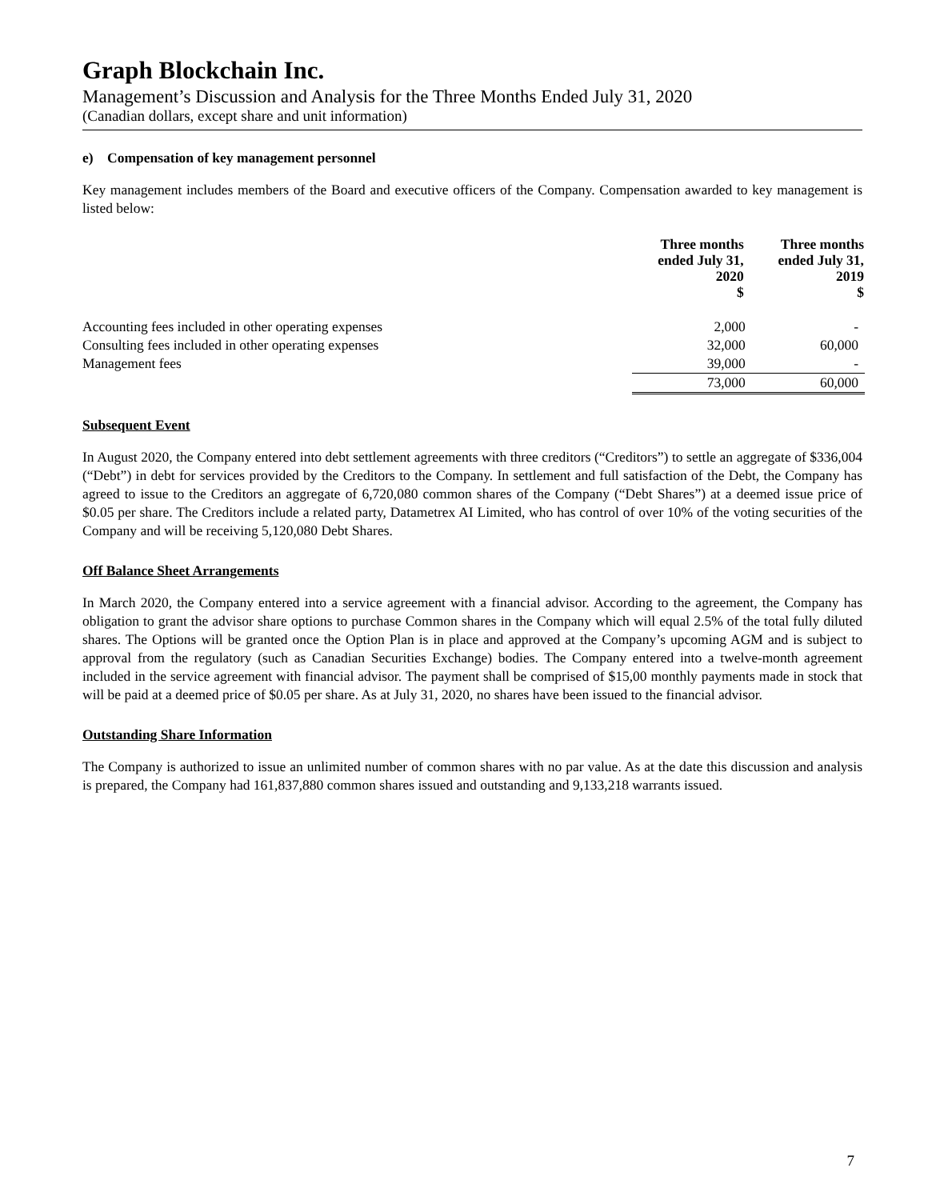Graph Blockchain Inc.
Management’s Discussion and Analysis for the Three Months Ended July 31, 2020
(Canadian dollars, except share and unit information)
e) Compensation of key management personnel
Key management includes members of the Board and executive officers of the Company. Compensation awarded to key management is listed below:
| | Three months ended July 31, 2020 $ | Three months ended July 31, 2019 $ |
| --- | --- | --- |
| Accounting fees included in other operating expenses | 2,000 | - |
| Consulting fees included in other operating expenses | 32,000 | 60,000 |
| Management fees | 39,000 | - |
| | 73,000 | 60,000 |
Subsequent Event
In August 2020, the Company entered into debt settlement agreements with three creditors (“Creditors”) to settle an aggregate of $336,004 (“Debt”) in debt for services provided by the Creditors to the Company. In settlement and full satisfaction of the Debt, the Company has agreed to issue to the Creditors an aggregate of 6,720,080 common shares of the Company (“Debt Shares”) at a deemed issue price of $0.05 per share. The Creditors include a related party, Datametrex AI Limited, who has control of over 10% of the voting securities of the Company and will be receiving 5,120,080 Debt Shares.
Off Balance Sheet Arrangements
In March 2020, the Company entered into a service agreement with a financial advisor. According to the agreement, the Company has obligation to grant the advisor share options to purchase Common shares in the Company which will equal 2.5% of the total fully diluted shares. The Options will be granted once the Option Plan is in place and approved at the Company’s upcoming AGM and is subject to approval from the regulatory (such as Canadian Securities Exchange) bodies. The Company entered into a twelve-month agreement included in the service agreement with financial advisor. The payment shall be comprised of $15,00 monthly payments made in stock that will be paid at a deemed price of $0.05 per share. As at July 31, 2020, no shares have been issued to the financial advisor.
Outstanding Share Information
The Company is authorized to issue an unlimited number of common shares with no par value. As at the date this discussion and analysis is prepared, the Company had 161,837,880 common shares issued and outstanding and 9,133,218 warrants issued.
7